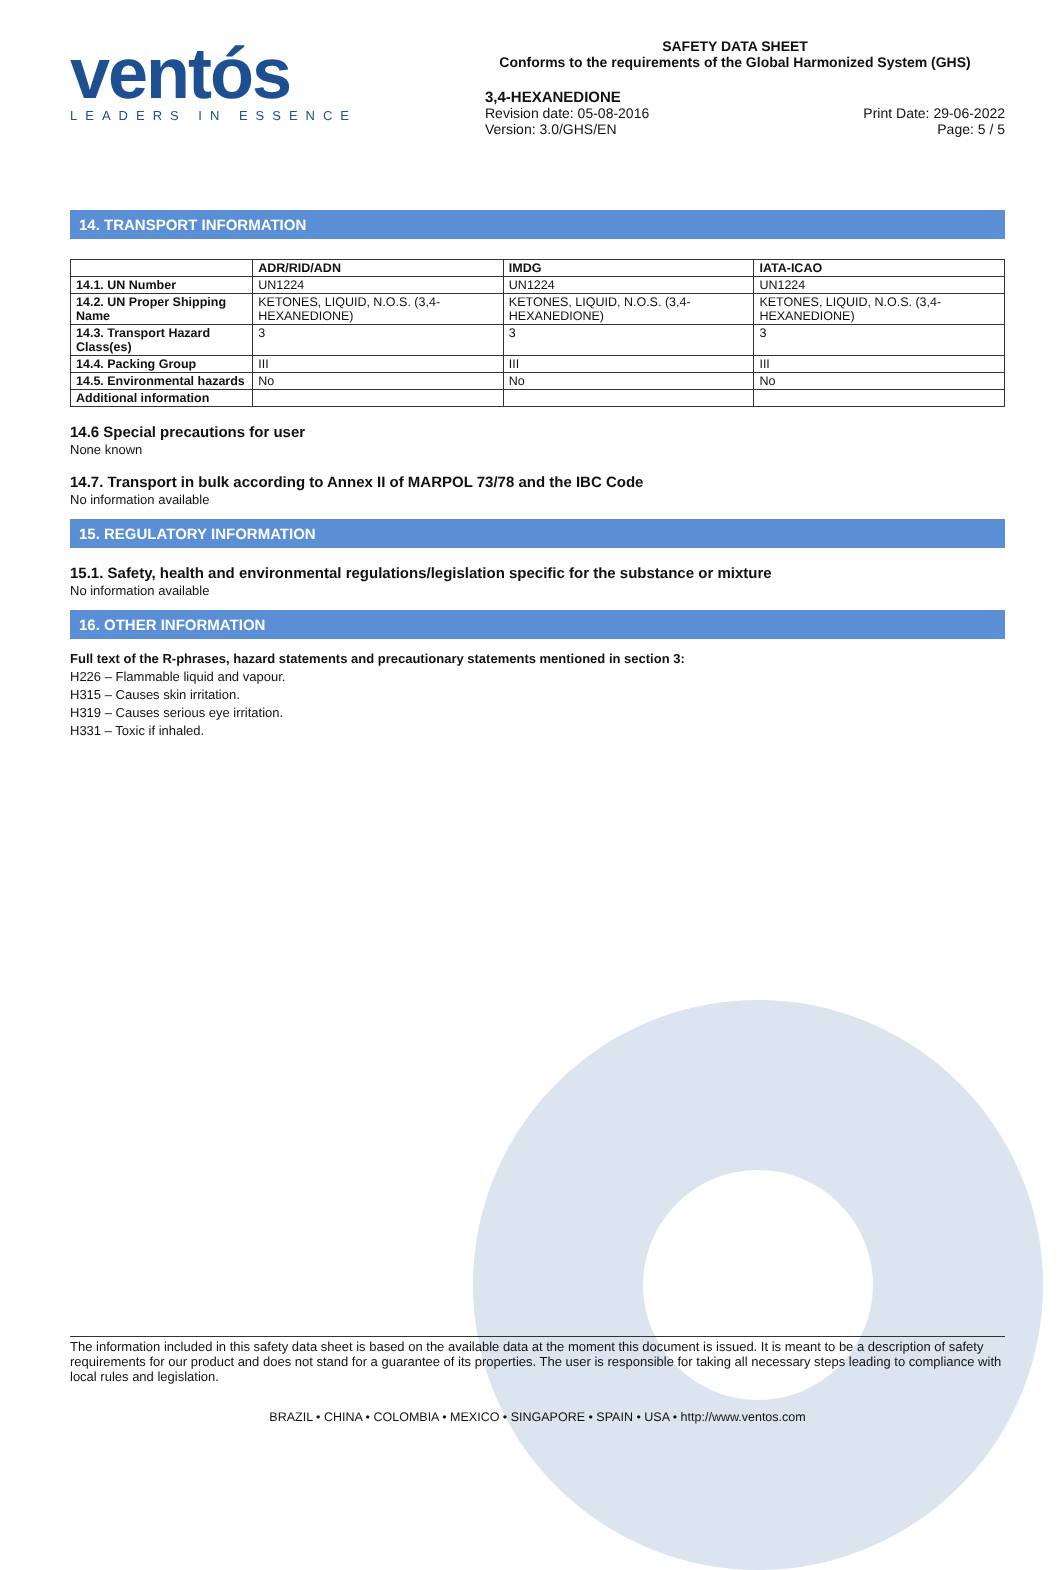ventós
LEADERS IN ESSENCE
SAFETY DATA SHEET
Conforms to the requirements of the Global Harmonized System (GHS)
3,4-HEXANEDIONE
Revision date: 05-08-2016 Print Date: 29-06-2022
Version: 3.0/GHS/EN Page: 5 / 5
14. TRANSPORT INFORMATION
| | ADR/RID/ADN | IMDG | IATA-ICAO |
| --- | --- | --- | --- |
| 14.1. UN Number | UN1224 | UN1224 | UN1224 |
| 14.2. UN Proper Shipping Name | KETONES, LIQUID, N.O.S. (3,4-HEXANEDIONE) | KETONES, LIQUID, N.O.S. (3,4-HEXANEDIONE) | KETONES, LIQUID, N.O.S. (3,4-HEXANEDIONE) |
| 14.3. Transport Hazard Class(es) | 3 | 3 | 3 |
| 14.4. Packing Group | III | III | III |
| 14.5. Environmental hazards | No | No | No |
| Additional information | | | |
14.6 Special precautions for user
None known
14.7. Transport in bulk according to Annex II of MARPOL 73/78 and the IBC Code
No information available
15. REGULATORY INFORMATION
15.1. Safety, health and environmental regulations/legislation specific for the substance or mixture
No information available
16. OTHER INFORMATION
Full text of the R-phrases, hazard statements and precautionary statements mentioned in section 3:
H226 – Flammable liquid and vapour.
H315 – Causes skin irritation.
H319 – Causes serious eye irritation.
H331 – Toxic if inhaled.
The information included in this safety data sheet is based on the available data at the moment this document is issued. It is meant to be a description of safety requirements for our product and does not stand for a guarantee of its properties. The user is responsible for taking all necessary steps leading to compliance with local rules and legislation.
BRAZIL • CHINA • COLOMBIA • MEXICO • SINGAPORE • SPAIN • USA • http://www.ventos.com